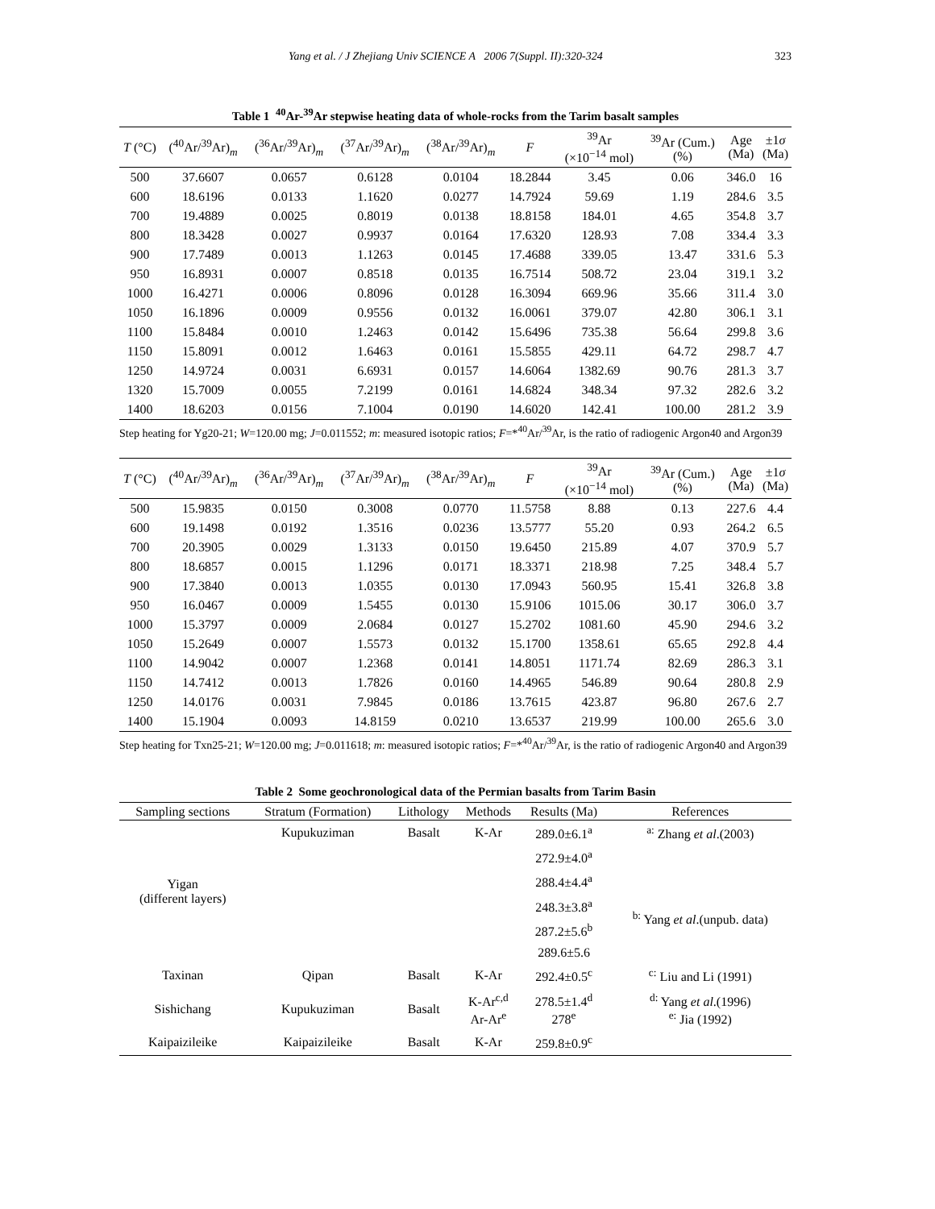Yang et al. / J Zhejiang Univ SCIENCE A 2006 7(Suppl. II):320-324 323
Table 1 <sup>40</sup>Ar-<sup>39</sup>Ar stepwise heating data of whole-rocks from the Tarim basalt samples
| T (°C) | (<sup>40</sup>Ar/<sup>39</sup>Ar)<sub>m</sub> | (<sup>36</sup>Ar/<sup>39</sup>Ar)<sub>m</sub> | (<sup>37</sup>Ar/<sup>39</sup>Ar)<sub>m</sub> | (<sup>38</sup>Ar/<sup>39</sup>Ar)<sub>m</sub> | F | <sup>39</sup>Ar (×10<sup>−14</sup> mol) | <sup>39</sup>Ar (Cum.) (%) | Age (Ma) | ±1 σ (Ma) |
| --- | --- | --- | --- | --- | --- | --- | --- | --- | --- |
| 500 | 37.6607 | 0.0657 | 0.6128 | 0.0104 | 18.2844 | 3.45 | 0.06 | 346.0 | 16 |
| 600 | 18.6196 | 0.0133 | 1.1620 | 0.0277 | 14.7924 | 59.69 | 1.19 | 284.6 | 3.5 |
| 700 | 19.4889 | 0.0025 | 0.8019 | 0.0138 | 18.8158 | 184.01 | 4.65 | 354.8 | 3.7 |
| 800 | 18.3428 | 0.0027 | 0.9937 | 0.0164 | 17.6320 | 128.93 | 7.08 | 334.4 | 3.3 |
| 900 | 17.7489 | 0.0013 | 1.1263 | 0.0145 | 17.4688 | 339.05 | 13.47 | 331.6 | 5.3 |
| 950 | 16.8931 | 0.0007 | 0.8518 | 0.0135 | 16.7514 | 508.72 | 23.04 | 319.1 | 3.2 |
| 1000 | 16.4271 | 0.0006 | 0.8096 | 0.0128 | 16.3094 | 669.96 | 35.66 | 311.4 | 3.0 |
| 1050 | 16.1896 | 0.0009 | 0.9556 | 0.0132 | 16.0061 | 379.07 | 42.80 | 306.1 | 3.1 |
| 1100 | 15.8484 | 0.0010 | 1.2463 | 0.0142 | 15.6496 | 735.38 | 56.64 | 299.8 | 3.6 |
| 1150 | 15.8091 | 0.0012 | 1.6463 | 0.0161 | 15.5855 | 429.11 | 64.72 | 298.7 | 4.7 |
| 1250 | 14.9724 | 0.0031 | 6.6931 | 0.0157 | 14.6064 | 1382.69 | 90.76 | 281.3 | 3.7 |
| 1320 | 15.7009 | 0.0055 | 7.2199 | 0.0161 | 14.6824 | 348.34 | 97.32 | 282.6 | 3.2 |
| 1400 | 18.6203 | 0.0156 | 7.1004 | 0.0190 | 14.6020 | 142.41 | 100.00 | 281.2 | 3.9 |
Step heating for Yg20-21; W=120.00 mg; J=0.011552; m: measured isotopic ratios; F=*<sup>40</sup>Ar/<sup>39</sup>Ar, is the ratio of radiogenic Argon40 and Argon39
| T (°C) | (<sup>40</sup>Ar/<sup>39</sup>Ar)<sub>m</sub> | (<sup>36</sup>Ar/<sup>39</sup>Ar)<sub>m</sub> | (<sup>37</sup>Ar/<sup>39</sup>Ar)<sub>m</sub> | (<sup>38</sup>Ar/<sup>39</sup>Ar)<sub>m</sub> | F | <sup>39</sup>Ar (×10<sup>−14</sup> mol) | <sup>39</sup>Ar (Cum.) (%) | Age (Ma) | ±1 σ (Ma) |
| --- | --- | --- | --- | --- | --- | --- | --- | --- | --- |
| 500 | 15.9835 | 0.0150 | 0.3008 | 0.0770 | 11.5758 | 8.88 | 0.13 | 227.6 | 4.4 |
| 600 | 19.1498 | 0.0192 | 1.3516 | 0.0236 | 13.5777 | 55.20 | 0.93 | 264.2 | 6.5 |
| 700 | 20.3905 | 0.0029 | 1.3133 | 0.0150 | 19.6450 | 215.89 | 4.07 | 370.9 | 5.7 |
| 800 | 18.6857 | 0.0015 | 1.1296 | 0.0171 | 18.3371 | 218.98 | 7.25 | 348.4 | 5.7 |
| 900 | 17.3840 | 0.0013 | 1.0355 | 0.0130 | 17.0943 | 560.95 | 15.41 | 326.8 | 3.8 |
| 950 | 16.0467 | 0.0009 | 1.5455 | 0.0130 | 15.9106 | 1015.06 | 30.17 | 306.0 | 3.7 |
| 1000 | 15.3797 | 0.0009 | 2.0684 | 0.0127 | 15.2702 | 1081.60 | 45.90 | 294.6 | 3.2 |
| 1050 | 15.2649 | 0.0007 | 1.5573 | 0.0132 | 15.1700 | 1358.61 | 65.65 | 292.8 | 4.4 |
| 1100 | 14.9042 | 0.0007 | 1.2368 | 0.0141 | 14.8051 | 1171.74 | 82.69 | 286.3 | 3.1 |
| 1150 | 14.7412 | 0.0013 | 1.7826 | 0.0160 | 14.4965 | 546.89 | 90.64 | 280.8 | 2.9 |
| 1250 | 14.0176 | 0.0031 | 7.9845 | 0.0186 | 13.7615 | 423.87 | 96.80 | 267.6 | 2.7 |
| 1400 | 15.1904 | 0.0093 | 14.8159 | 0.0210 | 13.6537 | 219.99 | 100.00 | 265.6 | 3.0 |
Step heating for Txn25-21; W=120.00 mg; J=0.011618; m: measured isotopic ratios; F=*<sup>40</sup>Ar/<sup>39</sup>Ar, is the ratio of radiogenic Argon40 and Argon39
Table 2 Some geochronological data of the Permian basalts from Tarim Basin
| Sampling sections | Stratum (Formation) | Lithology | Methods | Results (Ma) | References |
| --- | --- | --- | --- | --- | --- |
| Yigan (different layers) | Kupukuziman | Basalt | K-Ar | 289.0±6.1<sup>a</sup> | <sup>a:</sup> Zhang et al .(2003) |
| | | | | 272.9±4.0<sup>a</sup> | |
| | | | | 288.4±4.4<sup>a</sup> | |
| | | | | 248.3±3.8<sup>a</sup> | <sup>b:</sup> Yang et al .(unpub. data) |
| | | | | 287.2±5.6<sup>b</sup> | |
| | | | | 289.6±5.6 | |
| Taxinan | Qipan | Basalt | K-Ar | 292.4±0.5<sup>c</sup> | <sup>c:</sup> Liu and Li (1991) |
| Sishichang | Kupukuziman | Basalt | K-Ar<sup>c,d</sup> Ar-Ar<sup>e</sup> | 278.5±1.4<sup>d</sup> 278<sup>e</sup> | <sup>d:</sup> Yang et al .(1996) <sup>e:</sup> Jia (1992) |
| Kaipaizileike | Kaipaizileike | Basalt | K-Ar | 259.8±0.9<sup>c</sup> | |